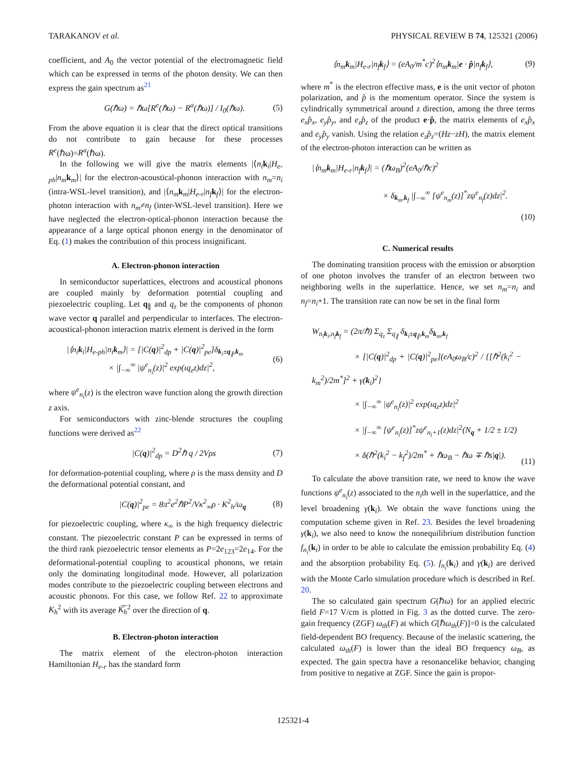TARAKANOV et al. PHYSICAL REVIEW B 74, 125321 (2006)
coefficient, and A<sub>0</sub> the vector potential of the electromagnetic field which can be expressed in terms of the photon density. We can then express the gain spectrum as<sup>21</sup>
G(ℏω) = ℏω[R<sup>e</sup>(ℏω) − R<sup>a</sup>(ℏω)] / I<sub>0</sub>(ℏω). (5)
From the above equation it is clear that the direct optical transitions do not contribute to gain because for these processes R<sup>e</sup>(ℏω)=R<sup>a</sup>(ℏω).
In the following we will give the matrix elements |⟨n<sub>i</sub> k<sub>i</sub>|H<sub>e-ph</sub>|n<sub>m</sub> k<sub>m</sub>⟩| for the electron-acoustical-phonon interaction with n<sub>m</sub>=n<sub>i</sub> (intra-WSL-level transition), and |⟨n<sub>m</sub> k<sub>m</sub>|H<sub>e-r</sub>|n<sub>f</sub> k<sub>f</sub>⟩| for the electron-photon interaction with n<sub>m</sub>≠n<sub>f</sub> (inter-WSL-level transition). Here we have neglected the electron-optical-phonon interaction because the appearance of a large optical phonon energy in the denominator of Eq. (1) makes the contribution of this process insignificant.
A. Electron-phonon interaction
In semiconductor superlattices, electrons and acoustical phonons are coupled mainly by deformation potential coupling and piezoelectric coupling. Let q<sub>∥</sub> and q<sub>z</sub> be the components of phonon wave vector q parallel and perpendicular to interfaces. The electron-acoustical-phonon interaction matrix element is derived in the form
|⟨n<sub>i</sub>k<sub>i</sub>|H<sub>e-ph</sub>|n<sub>i</sub>k<sub>m</sub>⟩| = [|C(q)|<sup>2</sup><sub>dp</sub> + |C(q)|<sup>2</sup><sub>pe</sub>]δ<sub>k<sub>i</sub>±q<sub>∥</sub>,k<sub>m</sub></sub>
× |∫<sub>−∞</sub><sup>∞</sup> |ψ<sup>e</sup><sub>n<sub>i</sub></sub>(z)|<sup>2</sup> exp(ıq<sub>z</sub>z)dz|<sup>2</sup>, (6)
where ψ<sup>e</sup><sub>n<sub>i</sub></sub>(z) is the electron wave function along the growth direction z axis.
For semiconductors with zinc-blende structures the coupling functions were derived as<sup>22</sup>
|C(q)|<sup>2</sup><sub>dp</sub> = D<sup>2</sup>ℏ q / 2Vρs (7)
for deformation-potential coupling, where ρ is the mass density and D the deformational potential constant, and
|C(q)|<sup>2</sup><sub>pe</sub> = 8π<sup>2</sup>e<sup>2</sup>ℏP<sup>2</sup>/Vκ<sup>2</sup><sub>∞</sub>ρ · K<sup>2</sup><sub>h</sub>/ω<sub>q</sub> (8)
for piezoelectric coupling, where κ<sub>∞</sub> is the high frequency dielectric constant. The piezoelectric constant P can be expressed in terms of the third rank piezoelectric tensor elements as P=2e<sub>123</sub>=2e<sub>14</sub>. For the deformational-potential coupling to acoustical phonons, we retain only the dominating longitudinal mode. However, all polarization modes contribute to the piezoelectric coupling between electrons and acoustic phonons. For this case, we follow Ref. 22 to approximate K<sub>h</sub><sup>2</sup> with its average K͠<sub>h</sub><sup>2</sup> over the direction of q.
B. Electron-photon interaction
The matrix element of the electron-photon interaction Hamiltonian H<sub>e-r</sub> has the standard form
⟨n<sub>m</sub>k<sub>m</sub>|H<sub>e-r</sub>|n<sub>f</sub>k<sub>f</sub>⟩ = (eA<sub>0</sub>/m<sup>*</sup>c)<sup>2</sup>⟨n<sub>m</sub>k<sub>m</sub>|e · p̂|n<sub>f</sub>k<sub>f</sub>⟩, (9)
where m<sup>*</sup> is the electron effective mass, e is the unit vector of photon polarization, and p̂ is the momentum operator. Since the system is cylindrically symmetrical around z direction, among the three terms e<sub>x</sub>p̂<sub>x</sub>, e<sub>y</sub>p̂<sub>y</sub>, and e<sub>z</sub>p̂<sub>z</sub> of the product e·p̂, the matrix elements of e<sub>x</sub>p̂<sub>x</sub> and e<sub>y</sub>p̂<sub>y</sub> vanish. Using the relation e<sub>z</sub>p̂<sub>z</sub>=(Hz−zH), the matrix element of the electron-photon interaction can be written as
|⟨n<sub>m</sub>k<sub>m</sub>|H<sub>e-r</sub>|n<sub>f</sub>k<sub>f</sub>⟩| = (ℏω<sub>B</sub>)<sup>2</sup>(eA<sub>0</sub>/ℏc)<sup>2</sup>
× δ<sub>k<sub>m</sub>,k<sub>f</sub></sub> |∫<sub>−∞</sub><sup>∞</sup> [ψ<sup>e</sup><sub>n<sub>m</sub></sub>(z)]<sup>*</sup>zψ<sup>e</sup><sub>n<sub>f</sub></sub>(z)dz|<sup>2</sup>.
(10)
C. Numerical results
The dominating transition process with the emission or absorption of one photon involves the transfer of an electron between two neighboring wells in the superlattice. Hence, we set n<sub>m</sub>=n<sub>i</sub> and n<sub>f</sub>=n<sub>i</sub>+1. The transition rate can now be set in the final form
W<sub>n<sub>i</sub>k<sub>i</sub>,n<sub>f</sub>k<sub>f</sub></sub> = (2π/ℏ) Σ<sub>q<sub>z</sub></sub> Σ<sub>q<sub>∥</sub></sub> δ<sub>k<sub>i</sub>±q<sub>∥</sub>,k<sub>m</sub></sub>δ<sub>k<sub>m</sub>,k<sub>f</sub></sub>
× [|C(q)|<sup>2</sup><sub>dp</sub> + |C(q)|<sup>2</sup><sub>pe</sub>](eA<sub>0</sub>ω<sub>B</sub>/c)<sup>2</sup> / {[ℏ<sup>2</sup>(k<sub>i</sub><sup>2</sup> − k<sub>m</sub><sup>2</sup>)/2m<sup>*</sup>]<sup>2</sup> + γ(k<sub>i</sub>)<sup>2</sup>}
× |∫<sub>−∞</sub><sup>∞</sup> |ψ<sup>e</sup><sub>n<sub>i</sub></sub>(z)|<sup>2</sup> exp(ıq<sub>z</sub>z)dz|<sup>2</sup>
× |∫<sub>−∞</sub><sup>∞</sup> [ψ<sup>e</sup><sub>n<sub>i</sub></sub>(z)]<sup>*</sup>zψ<sup>e</sup><sub>n<sub>i</sub>+1</sub>(z)dz|<sup>2</sup>(N<sub>q</sub> + 1/2 ± 1/2)
× δ(ℏ<sup>2</sup>(k<sub>i</sub><sup>2</sup> − k<sub>f</sub><sup>2</sup>)/2m<sup>*</sup> + ℏω<sub>B</sub> − ℏω ∓ ℏs|q|). (11)
To calculate the above transition rate, we need to know the wave functions ψ<sup>e</sup><sub>n<sub>i</sub></sub>(z) associated to the n<sub>i</sub>th well in the superlattice, and the level broadening γ(k<sub>i</sub>). We obtain the wave functions using the computation scheme given in Ref. 23. Besides the level broadening γ(k<sub>i</sub>), we also need to know the nonequilibrium distribution function f<sub>n<sub>i</sub></sub>(k<sub>i</sub>) in order to be able to calculate the emission probability Eq. (4) and the absorption probability Eq. (5). f<sub>n<sub>i</sub></sub>(k<sub>i</sub>) and γ(k<sub>i</sub>) are derived with the Monte Carlo simulation procedure which is described in Ref. 20.
The so calculated gain spectrum G(ℏω) for an applied electric field F=17 V/cm is plotted in Fig. 3 as the dotted curve. The zero-gain frequency (ZGF) ω<sub>th</sub>(F) at which G[ℏω<sub>th</sub>(F)]=0 is the calculated field-dependent BO frequency. Because of the inelastic scattering, the calculated ω<sub>th</sub>(F) is lower than the ideal BO frequency ω<sub>B</sub>, as expected. The gain spectra have a resonancelike behavior, changing from positive to negative at ZGF. Since the gain is propor-
125321-4